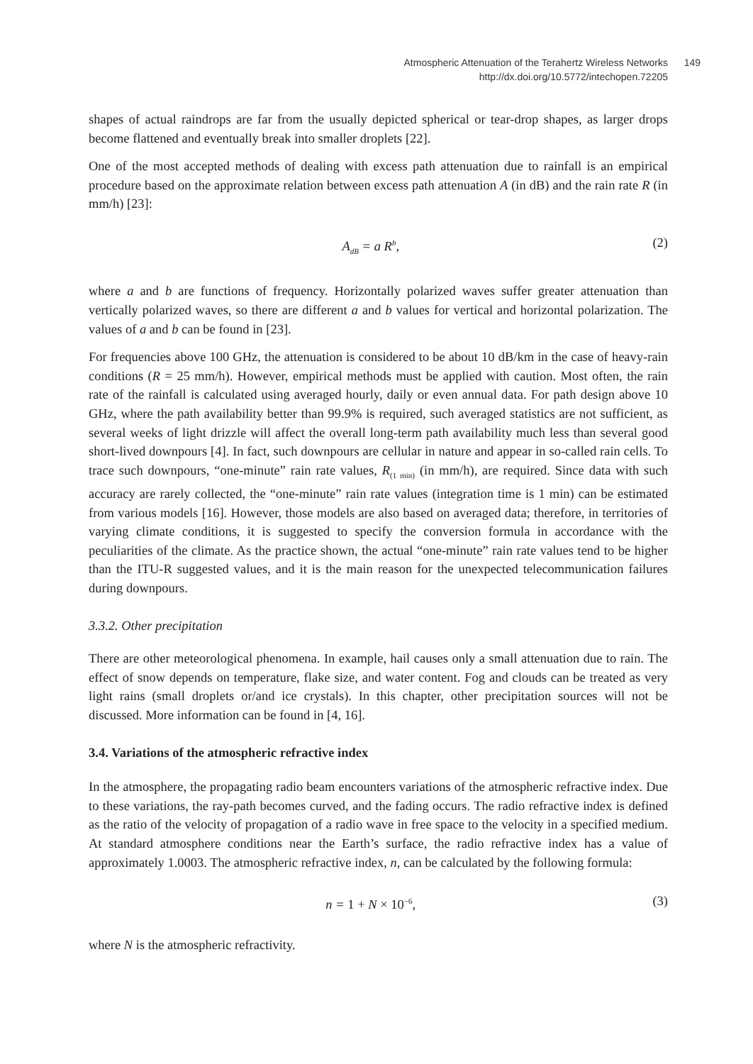Atmospheric Attenuation of the Terahertz Wireless Networks 149
http://dx.doi.org/10.5772/intechopen.72205
shapes of actual raindrops are far from the usually depicted spherical or tear-drop shapes, as larger drops become flattened and eventually break into smaller droplets [22].
One of the most accepted methods of dealing with excess path attenuation due to rainfall is an empirical procedure based on the approximate relation between excess path attenuation A (in dB) and the rain rate R (in mm/h) [23]:
A<sub>dB</sub> = a R<sup>b</sup>, (2)
where a and b are functions of frequency. Horizontally polarized waves suffer greater attenuation than vertically polarized waves, so there are different a and b values for vertical and horizontal polarization. The values of a and b can be found in [23].
For frequencies above 100 GHz, the attenuation is considered to be about 10 dB/km in the case of heavy-rain conditions (R = 25 mm/h). However, empirical methods must be applied with caution. Most often, the rain rate of the rainfall is calculated using averaged hourly, daily or even annual data. For path design above 10 GHz, where the path availability better than 99.9% is required, such averaged statistics are not sufficient, as several weeks of light drizzle will affect the overall long-term path availability much less than several good short-lived downpours [4]. In fact, such downpours are cellular in nature and appear in so-called rain cells. To trace such downpours, “one-minute” rain rate values, R<sub>(1 min)</sub> (in mm/h), are required. Since data with such accuracy are rarely collected, the “one-minute” rain rate values (integration time is 1 min) can be estimated from various models [16]. However, those models are also based on averaged data; therefore, in territories of varying climate conditions, it is suggested to specify the conversion formula in accordance with the peculiarities of the climate. As the practice shown, the actual “one-minute” rain rate values tend to be higher than the ITU-R suggested values, and it is the main reason for the unexpected telecommunication failures during downpours.
3.3.2. Other precipitation
There are other meteorological phenomena. In example, hail causes only a small attenuation due to rain. The effect of snow depends on temperature, flake size, and water content. Fog and clouds can be treated as very light rains (small droplets or/and ice crystals). In this chapter, other precipitation sources will not be discussed. More information can be found in [4, 16].
3.4. Variations of the atmospheric refractive index
In the atmosphere, the propagating radio beam encounters variations of the atmospheric refractive index. Due to these variations, the ray-path becomes curved, and the fading occurs. The radio refractive index is defined as the ratio of the velocity of propagation of a radio wave in free space to the velocity in a specified medium. At standard atmosphere conditions near the Earth’s surface, the radio refractive index has a value of approximately 1.0003. The atmospheric refractive index, n, can be calculated by the following formula:
n = 1 + N × 10<sup>−6</sup>, (3)
where N is the atmospheric refractivity.